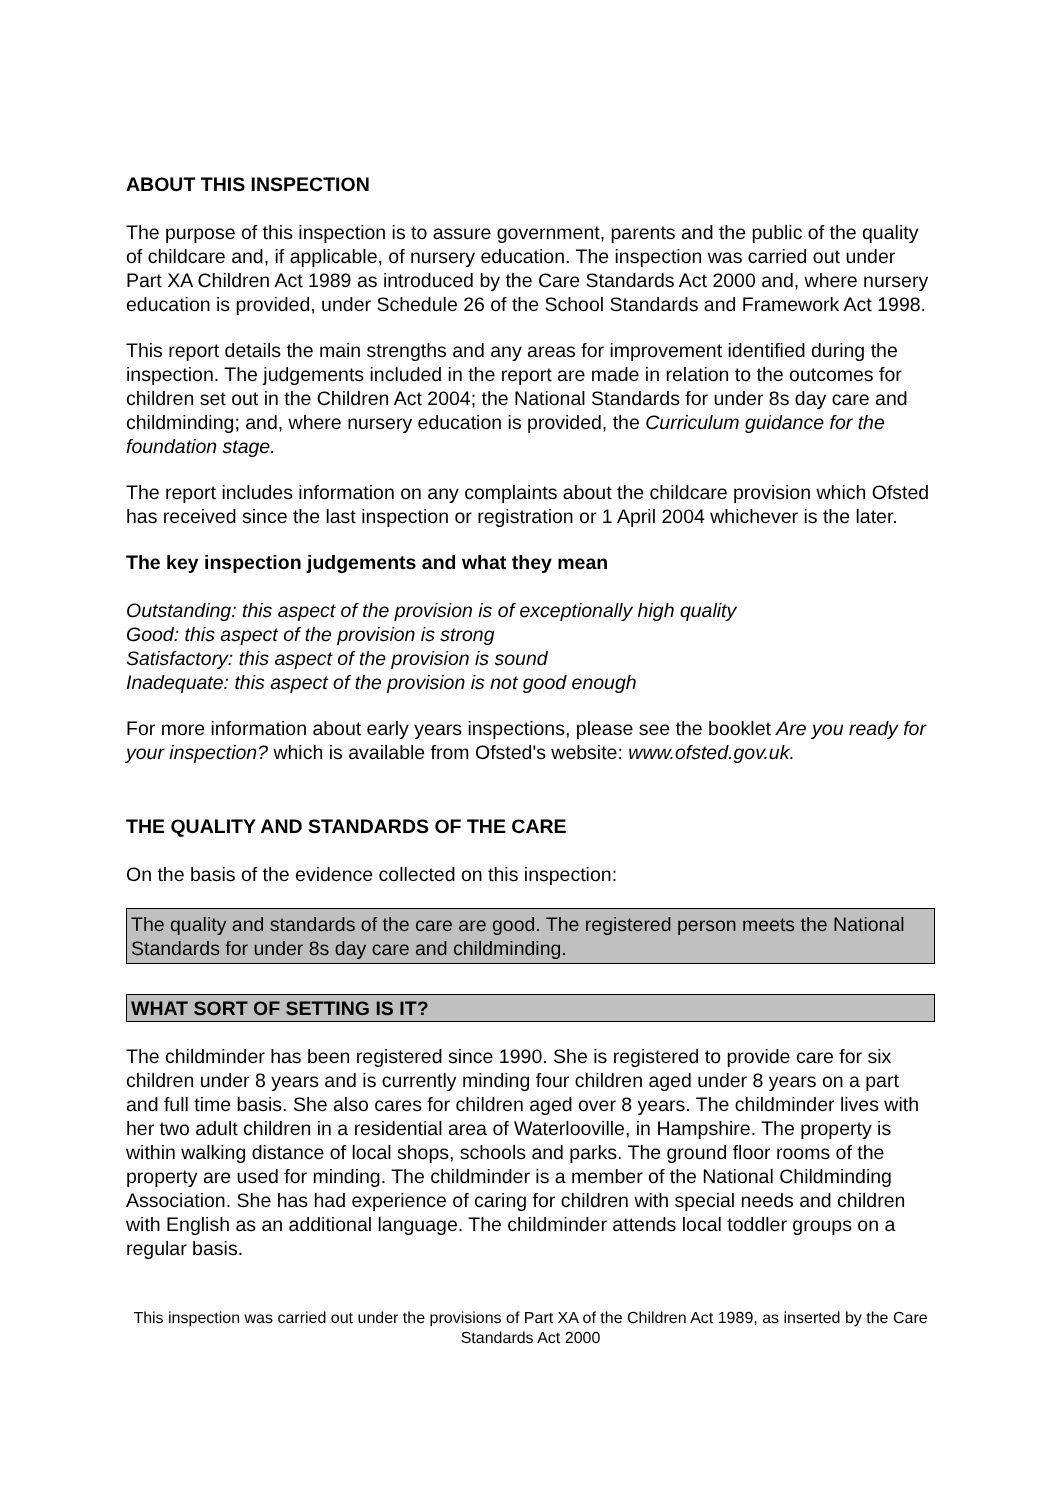ABOUT THIS INSPECTION
The purpose of this inspection is to assure government, parents and the public of the quality of childcare and, if applicable, of nursery education. The inspection was carried out under Part XA Children Act 1989 as introduced by the Care Standards Act 2000 and, where nursery education is provided, under Schedule 26 of the School Standards and Framework Act 1998.
This report details the main strengths and any areas for improvement identified during the inspection. The judgements included in the report are made in relation to the outcomes for children set out in the Children Act 2004; the National Standards for under 8s day care and childminding; and, where nursery education is provided, the Curriculum guidance for the foundation stage.
The report includes information on any complaints about the childcare provision which Ofsted has received since the last inspection or registration or 1 April 2004 whichever is the later.
The key inspection judgements and what they mean
Outstanding: this aspect of the provision is of exceptionally high quality
Good: this aspect of the provision is strong
Satisfactory: this aspect of the provision is sound
Inadequate: this aspect of the provision is not good enough
For more information about early years inspections, please see the booklet Are you ready for your inspection? which is available from Ofsted's website: www.ofsted.gov.uk.
THE QUALITY AND STANDARDS OF THE CARE
On the basis of the evidence collected on this inspection:
The quality and standards of the care are good. The registered person meets the National Standards for under 8s day care and childminding.
WHAT SORT OF SETTING IS IT?
The childminder has been registered since 1990. She is registered to provide care for six children under 8 years and is currently minding four children aged under 8 years on a part and full time basis. She also cares for children aged over 8 years. The childminder lives with her two adult children in a residential area of Waterlooville, in Hampshire. The property is within walking distance of local shops, schools and parks. The ground floor rooms of the property are used for minding. The childminder is a member of the National Childminding Association. She has had experience of caring for children with special needs and children with English as an additional language. The childminder attends local toddler groups on a regular basis.
This inspection was carried out under the provisions of Part XA of the Children Act 1989, as inserted by the Care Standards Act 2000